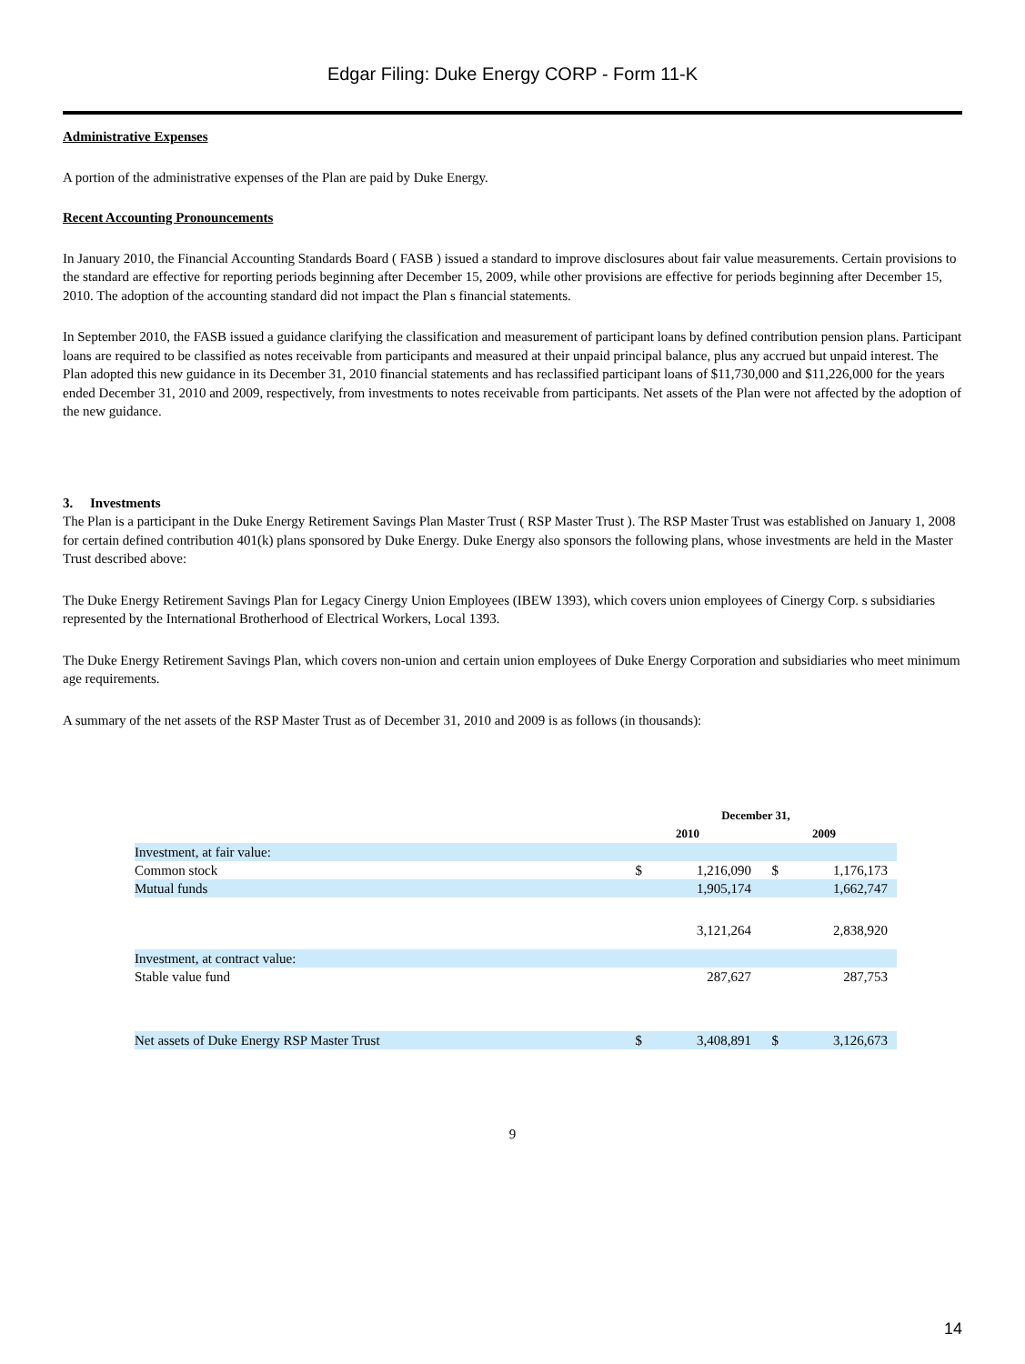Edgar Filing: Duke Energy CORP - Form 11-K
Administrative Expenses
A portion of the administrative expenses of the Plan are paid by Duke Energy.
Recent Accounting Pronouncements
In January 2010, the Financial Accounting Standards Board ( FASB ) issued a standard to improve disclosures about fair value measurements. Certain provisions to the standard are effective for reporting periods beginning after December 15, 2009, while other provisions are effective for periods beginning after December 15, 2010. The adoption of the accounting standard did not impact the Plan s financial statements.
In September 2010, the FASB issued a guidance clarifying the classification and measurement of participant loans by defined contribution pension plans. Participant loans are required to be classified as notes receivable from participants and measured at their unpaid principal balance, plus any accrued but unpaid interest. The Plan adopted this new guidance in its December 31, 2010 financial statements and has reclassified participant loans of $11,730,000 and $11,226,000 for the years ended December 31, 2010 and 2009, respectively, from investments to notes receivable from participants. Net assets of the Plan were not affected by the adoption of the new guidance.
3. Investments
The Plan is a participant in the Duke Energy Retirement Savings Plan Master Trust ( RSP Master Trust ). The RSP Master Trust was established on January 1, 2008 for certain defined contribution 401(k) plans sponsored by Duke Energy. Duke Energy also sponsors the following plans, whose investments are held in the Master Trust described above:
The Duke Energy Retirement Savings Plan for Legacy Cinergy Union Employees (IBEW 1393), which covers union employees of Cinergy Corp. s subsidiaries represented by the International Brotherhood of Electrical Workers, Local 1393.
The Duke Energy Retirement Savings Plan, which covers non-union and certain union employees of Duke Energy Corporation and subsidiaries who meet minimum age requirements.
A summary of the net assets of the RSP Master Trust as of December 31, 2010 and 2009 is as follows (in thousands):
| | December 31, | | | |
| --- | --- | --- | --- | --- |
| | 2010 | | 2009 | |
| Investment, at fair value: | | | | |
| Common stock | $ | 1,216,090 | $ | 1,176,173 |
| Mutual funds | | 1,905,174 | | 1,662,747 |
| | | 3,121,264 | | 2,838,920 |
| Investment, at contract value: | | | | |
| Stable value fund | | 287,627 | | 287,753 |
| Net assets of Duke Energy RSP Master Trust | $ | 3,408,891 | $ | 3,126,673 |
9
14